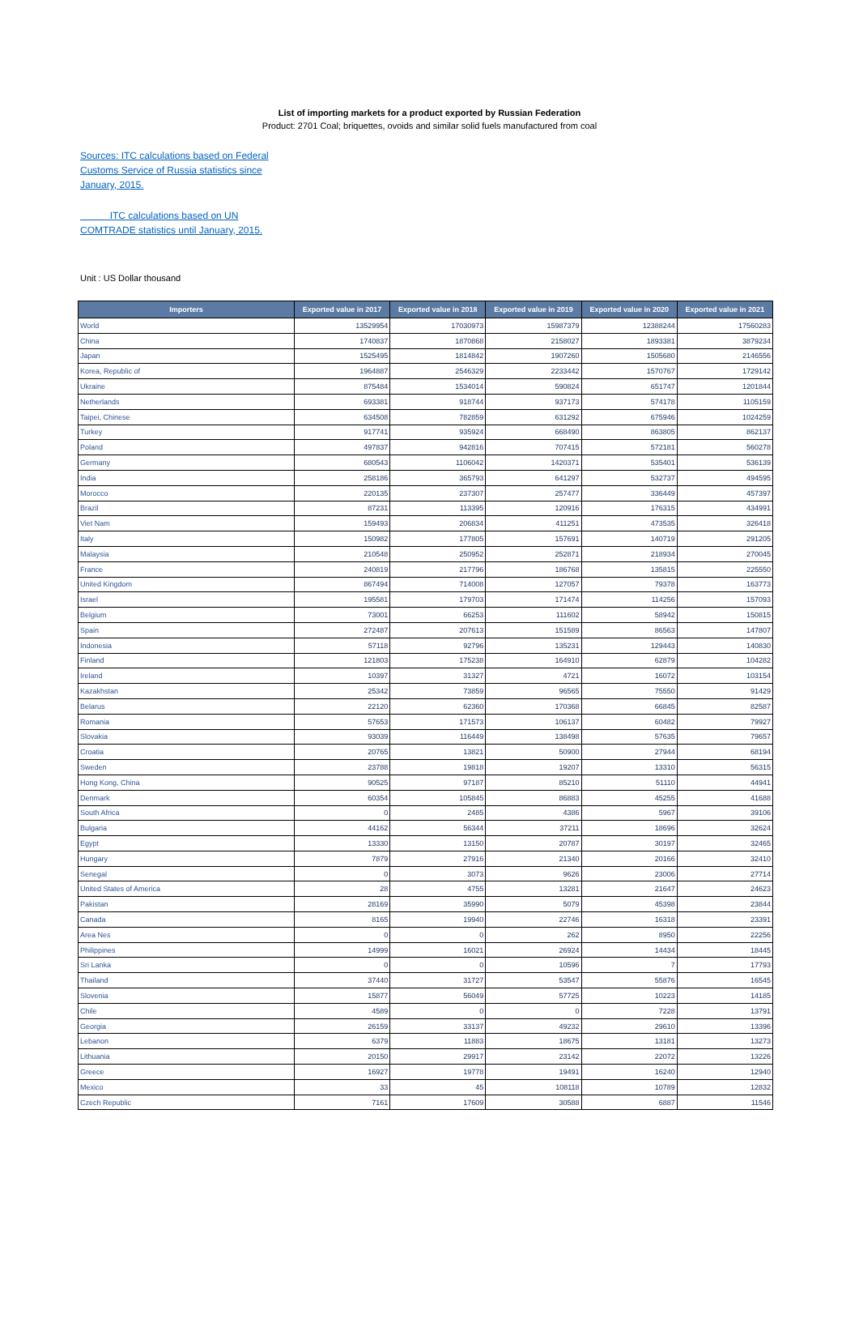List of importing markets for a product exported by Russian Federation
Product: 2701 Coal; briquettes, ovoids and similar solid fuels manufactured from coal
Sources: ITC calculations based on Federal Customs Service of Russia statistics since January, 2015.
ITC calculations based on UN COMTRADE statistics until January, 2015.
Unit : US Dollar thousand
| Importers | Exported value in 2017 | Exported value in 2018 | Exported value in 2019 | Exported value in 2020 | Exported value in 2021 |
| --- | --- | --- | --- | --- | --- |
| World | 13529954 | 17030973 | 15987379 | 12388244 | 17560283 |
| China | 1740837 | 1870868 | 2158027 | 1893381 | 3879234 |
| Japan | 1525495 | 1814842 | 1907260 | 1505680 | 2146556 |
| Korea, Republic of | 1964887 | 2546329 | 2233442 | 1570767 | 1729142 |
| Ukraine | 875484 | 1534014 | 590824 | 651747 | 1201844 |
| Netherlands | 693381 | 918744 | 937173 | 574178 | 1105159 |
| Taipei, Chinese | 634508 | 782859 | 631292 | 675946 | 1024259 |
| Turkey | 917741 | 935924 | 668490 | 863805 | 862137 |
| Poland | 497837 | 942816 | 707415 | 572181 | 560278 |
| Germany | 680543 | 1106042 | 1420371 | 535401 | 536139 |
| India | 258186 | 365793 | 641297 | 532737 | 494595 |
| Morocco | 220135 | 237307 | 257477 | 336449 | 457397 |
| Brazil | 87231 | 113395 | 120916 | 176315 | 434991 |
| Viet Nam | 159493 | 206834 | 411251 | 473535 | 326418 |
| Italy | 150982 | 177805 | 157691 | 140719 | 291205 |
| Malaysia | 210548 | 250952 | 252871 | 218934 | 270045 |
| France | 240819 | 217796 | 186768 | 135815 | 225550 |
| United Kingdom | 867494 | 714008 | 127057 | 79378 | 163773 |
| Israel | 195581 | 179703 | 171474 | 114256 | 157093 |
| Belgium | 73001 | 66253 | 111602 | 58942 | 150815 |
| Spain | 272487 | 207613 | 151589 | 86563 | 147807 |
| Indonesia | 57118 | 92796 | 135231 | 129443 | 140830 |
| Finland | 121803 | 175238 | 164910 | 62879 | 104282 |
| Ireland | 10397 | 31327 | 4721 | 16072 | 103154 |
| Kazakhstan | 25342 | 73859 | 96565 | 75550 | 91429 |
| Belarus | 22120 | 62360 | 170368 | 66845 | 82587 |
| Romania | 57653 | 171573 | 106137 | 60482 | 79927 |
| Slovakia | 93039 | 116449 | 138498 | 57635 | 79657 |
| Croatia | 20765 | 13821 | 50900 | 27944 | 68194 |
| Sweden | 23788 | 19818 | 19207 | 13310 | 56315 |
| Hong Kong, China | 90525 | 97187 | 85210 | 51110 | 44941 |
| Denmark | 60354 | 105845 | 86883 | 45255 | 41688 |
| South Africa | 0 | 2485 | 4386 | 5967 | 39106 |
| Bulgaria | 44162 | 56344 | 37211 | 18696 | 32624 |
| Egypt | 13330 | 13150 | 20787 | 30197 | 32465 |
| Hungary | 7879 | 27916 | 21340 | 20166 | 32410 |
| Senegal | 0 | 3073 | 9626 | 23006 | 27714 |
| United States of America | 28 | 4755 | 13281 | 21647 | 24623 |
| Pakistan | 28169 | 35990 | 5079 | 45398 | 23844 |
| Canada | 8165 | 19940 | 22746 | 16318 | 23391 |
| Area Nes | 0 | 0 | 262 | 8950 | 22256 |
| Philippines | 14999 | 16021 | 26924 | 14434 | 18445 |
| Sri Lanka | 0 | 0 | 10596 | 7 | 17793 |
| Thailand | 37440 | 31727 | 53547 | 55876 | 16545 |
| Slovenia | 15877 | 56049 | 57725 | 10223 | 14185 |
| Chile | 4589 | 0 | 0 | 7228 | 13791 |
| Georgia | 26159 | 33137 | 49232 | 29610 | 13396 |
| Lebanon | 6379 | 11883 | 18675 | 13181 | 13273 |
| Lithuania | 20150 | 29917 | 23142 | 22072 | 13226 |
| Greece | 16927 | 19778 | 19491 | 16240 | 12940 |
| Mexico | 33 | 45 | 108118 | 10789 | 12832 |
| Czech Republic | 7161 | 17609 | 30588 | 6887 | 11546 |